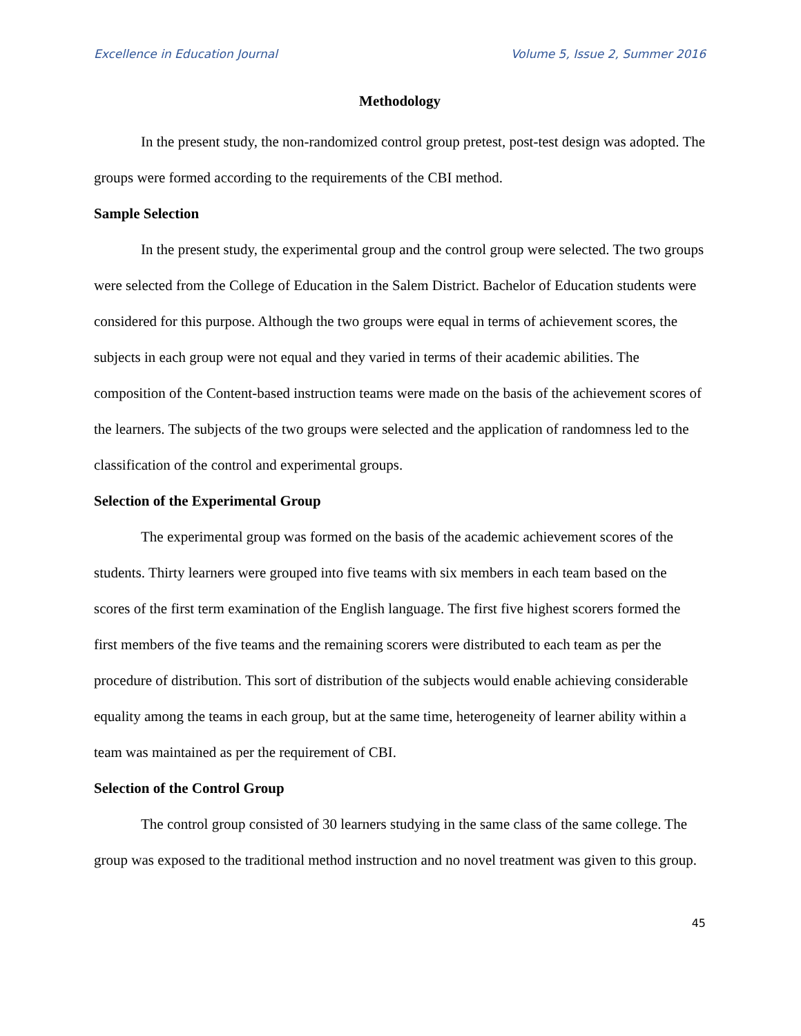Excellence in Education Journal Volume 5, Issue 2, Summer 2016
Methodology
In the present study, the non-randomized control group pretest, post-test design was adopted. The groups were formed according to the requirements of the CBI method.
Sample Selection
In the present study, the experimental group and the control group were selected. The two groups were selected from the College of Education in the Salem District. Bachelor of Education students were considered for this purpose. Although the two groups were equal in terms of achievement scores, the subjects in each group were not equal and they varied in terms of their academic abilities. The composition of the Content-based instruction teams were made on the basis of the achievement scores of the learners. The subjects of the two groups were selected and the application of randomness led to the classification of the control and experimental groups.
Selection of the Experimental Group
The experimental group was formed on the basis of the academic achievement scores of the students. Thirty learners were grouped into five teams with six members in each team based on the scores of the first term examination of the English language. The first five highest scorers formed the first members of the five teams and the remaining scorers were distributed to each team as per the procedure of distribution. This sort of distribution of the subjects would enable achieving considerable equality among the teams in each group, but at the same time, heterogeneity of learner ability within a team was maintained as per the requirement of CBI.
Selection of the Control Group
The control group consisted of 30 learners studying in the same class of the same college. The group was exposed to the traditional method instruction and no novel treatment was given to this group.
45